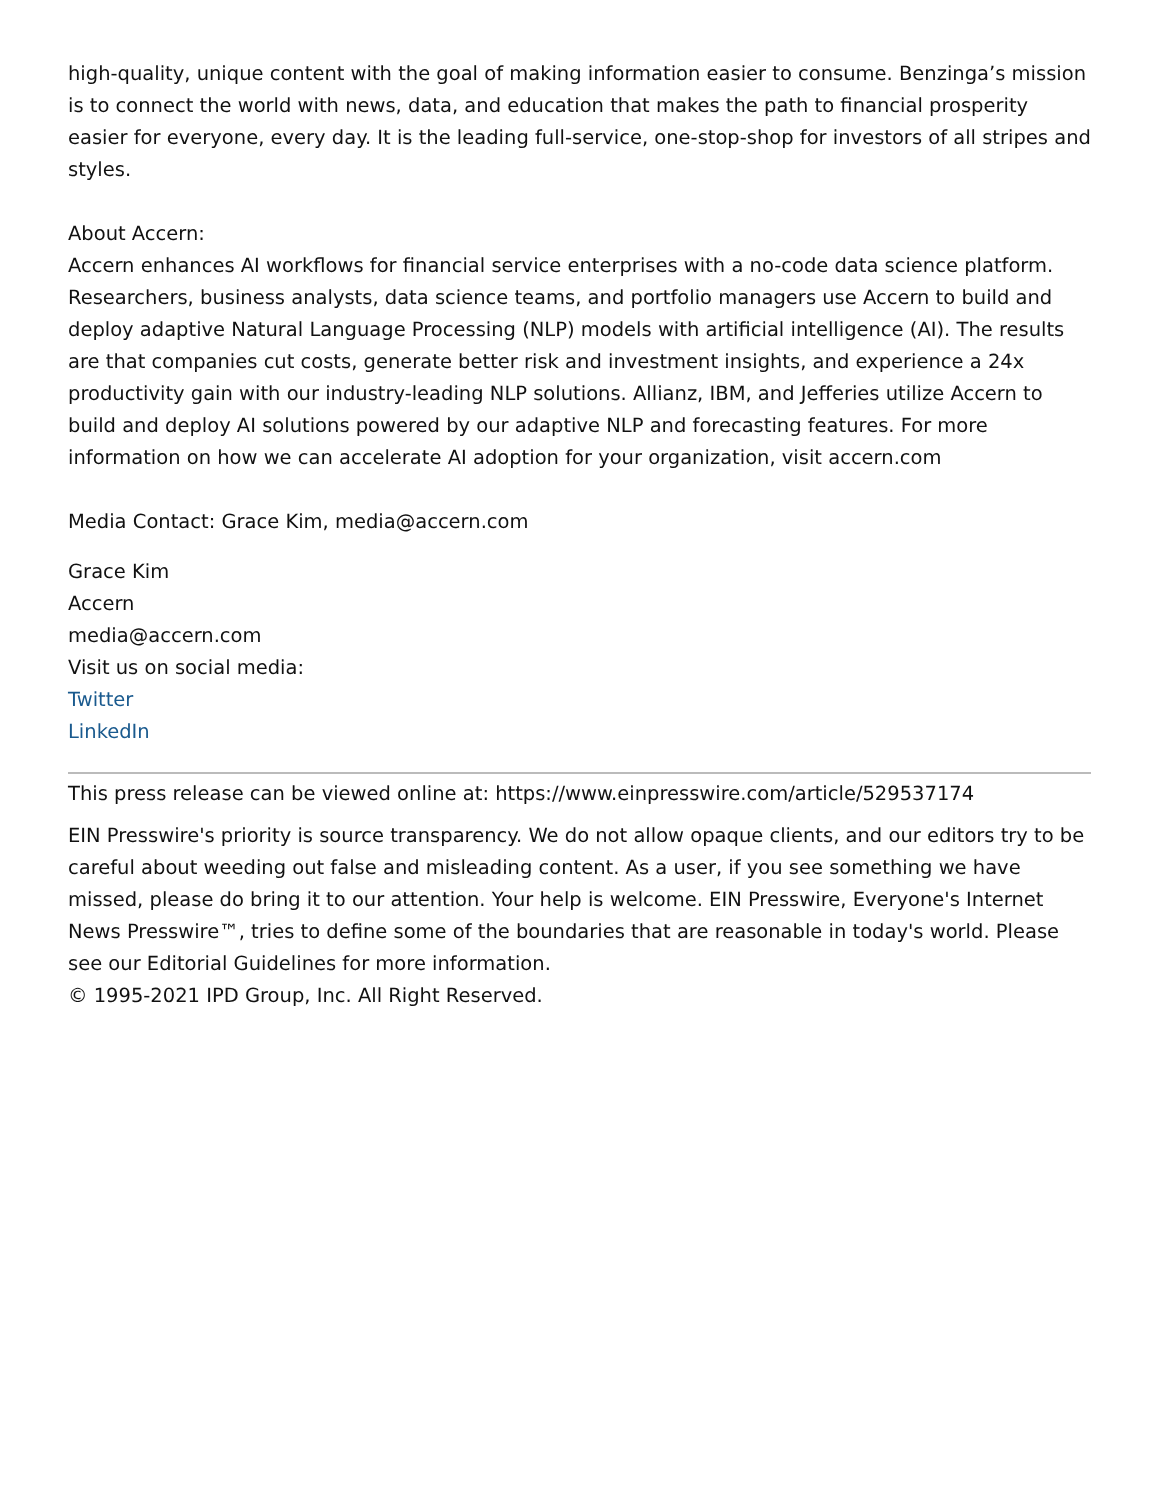high-quality, unique content with the goal of making information easier to consume. Benzinga’s mission is to connect the world with news, data, and education that makes the path to financial prosperity easier for everyone, every day. It is the leading full-service, one-stop-shop for investors of all stripes and styles.
About Accern:
Accern enhances AI workflows for financial service enterprises with a no-code data science platform. Researchers, business analysts, data science teams, and portfolio managers use Accern to build and deploy adaptive Natural Language Processing (NLP) models with artificial intelligence (AI). The results are that companies cut costs, generate better risk and investment insights, and experience a 24x productivity gain with our industry-leading NLP solutions. Allianz, IBM, and Jefferies utilize Accern to build and deploy AI solutions powered by our adaptive NLP and forecasting features. For more information on how we can accelerate AI adoption for your organization, visit accern.com
Media Contact: Grace Kim, media@accern.com
Grace Kim
Accern
media@accern.com
Visit us on social media:
Twitter
LinkedIn
This press release can be viewed online at: https://www.einpresswire.com/article/529537174
EIN Presswire's priority is source transparency. We do not allow opaque clients, and our editors try to be careful about weeding out false and misleading content. As a user, if you see something we have missed, please do bring it to our attention. Your help is welcome. EIN Presswire, Everyone's Internet News Presswire™, tries to define some of the boundaries that are reasonable in today's world. Please see our Editorial Guidelines for more information.
© 1995-2021 IPD Group, Inc. All Right Reserved.